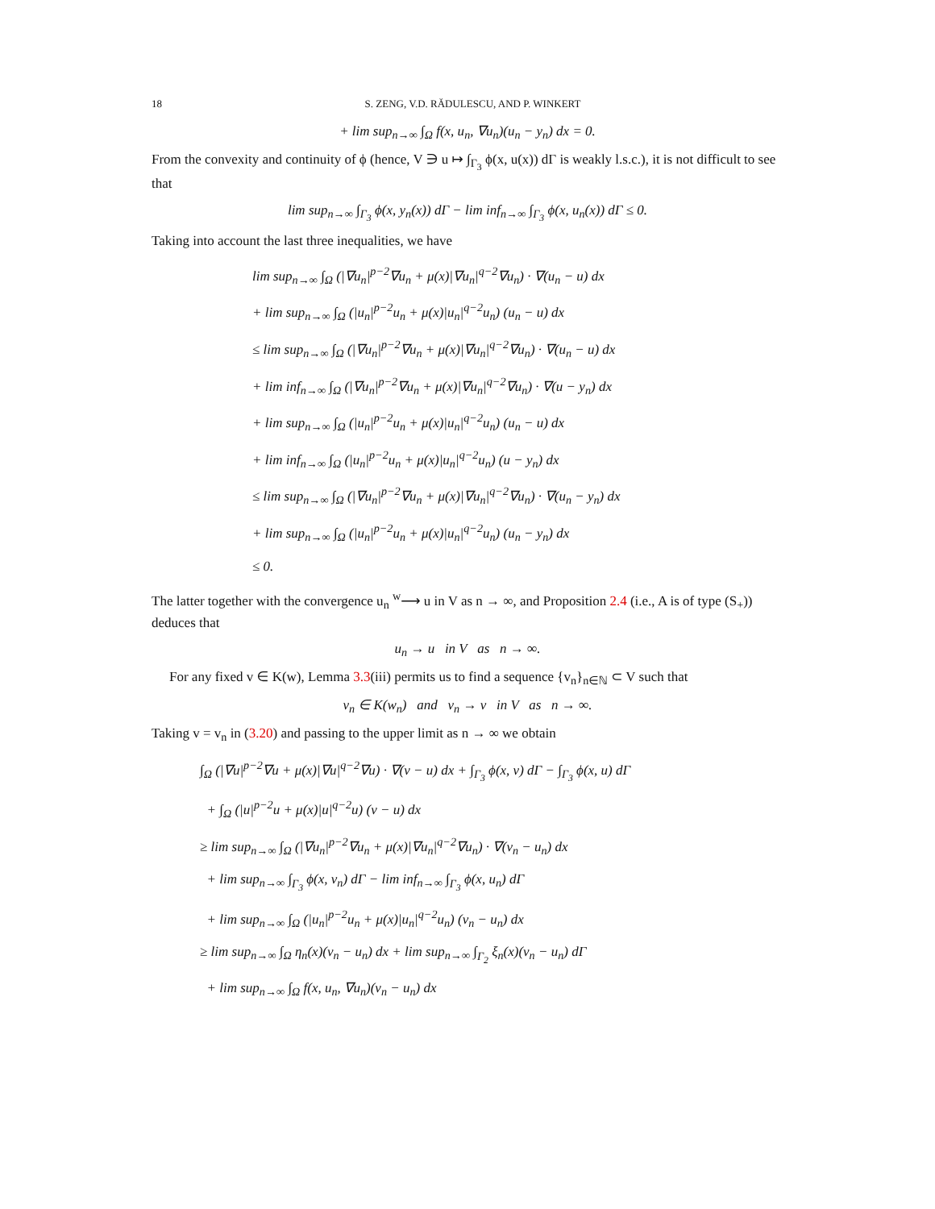18 S. ZENG, V.D. RĂDULESCU, AND P. WINKERT
+ lim sup<sub>n→∞</sub> ∫<sub>Ω</sub> f(x, u<sub>n</sub>, ∇u<sub>n</sub>)(u<sub>n</sub> − y<sub>n</sub>) dx = 0.
From the convexity and continuity of ϕ (hence, V ∋ u ↦ ∫<sub>Γ<sub>3</sub></sub> ϕ(x, u(x)) dΓ is weakly l.s.c.), it is not difficult to see that
lim sup<sub>n→∞</sub> ∫<sub>Γ<sub>3</sub></sub> ϕ(x, y<sub>n</sub>(x)) dΓ − lim inf<sub>n→∞</sub> ∫<sub>Γ<sub>3</sub></sub> ϕ(x, u<sub>n</sub>(x)) dΓ ≤ 0.
Taking into account the last three inequalities, we have
lim sup<sub>n→∞</sub> ∫<sub>Ω</sub> (|∇u<sub>n</sub>|<sup>p−2</sup>∇u<sub>n</sub> + μ(x)|∇u<sub>n</sub>|<sup>q−2</sup>∇u<sub>n</sub>) · ∇(u<sub>n</sub> − u) dx
+ lim sup<sub>n→∞</sub> ∫<sub>Ω</sub> (|u<sub>n</sub>|<sup>p−2</sup>u<sub>n</sub> + μ(x)|u<sub>n</sub>|<sup>q−2</sup>u<sub>n</sub>) (u<sub>n</sub> − u) dx
≤ lim sup<sub>n→∞</sub> ∫<sub>Ω</sub> (|∇u<sub>n</sub>|<sup>p−2</sup>∇u<sub>n</sub> + μ(x)|∇u<sub>n</sub>|<sup>q−2</sup>∇u<sub>n</sub>) · ∇(u<sub>n</sub> − u) dx
+ lim inf<sub>n→∞</sub> ∫<sub>Ω</sub> (|∇u<sub>n</sub>|<sup>p−2</sup>∇u<sub>n</sub> + μ(x)|∇u<sub>n</sub>|<sup>q−2</sup>∇u<sub>n</sub>) · ∇(u − y<sub>n</sub>) dx
+ lim sup<sub>n→∞</sub> ∫<sub>Ω</sub> (|u<sub>n</sub>|<sup>p−2</sup>u<sub>n</sub> + μ(x)|u<sub>n</sub>|<sup>q−2</sup>u<sub>n</sub>) (u<sub>n</sub> − u) dx
+ lim inf<sub>n→∞</sub> ∫<sub>Ω</sub> (|u<sub>n</sub>|<sup>p−2</sup>u<sub>n</sub> + μ(x)|u<sub>n</sub>|<sup>q−2</sup>u<sub>n</sub>) (u − y<sub>n</sub>) dx
≤ lim sup<sub>n→∞</sub> ∫<sub>Ω</sub> (|∇u<sub>n</sub>|<sup>p−2</sup>∇u<sub>n</sub> + μ(x)|∇u<sub>n</sub>|<sup>q−2</sup>∇u<sub>n</sub>) · ∇(u<sub>n</sub> − y<sub>n</sub>) dx
+ lim sup<sub>n→∞</sub> ∫<sub>Ω</sub> (|u<sub>n</sub>|<sup>p−2</sup>u<sub>n</sub> + μ(x)|u<sub>n</sub>|<sup>q−2</sup>u<sub>n</sub>) (u<sub>n</sub> − y<sub>n</sub>) dx
≤ 0.
The latter together with the convergence u<sub>n</sub> <sup>w</sup>⟶ u in V as n → ∞, and Proposition 2.4 (i.e., A is of type (S<sub>+</sub>)) deduces that
u<sub>n</sub> → u in V as n → ∞.
For any fixed v ∈ K(w), Lemma 3.3(iii) permits us to find a sequence {v<sub>n</sub>}<sub>n∈ℕ</sub> ⊂ V such that
v<sub>n</sub> ∈ K(w<sub>n</sub>) and v<sub>n</sub> → v in V as n → ∞.
Taking v = v<sub>n</sub> in (3.20) and passing to the upper limit as n → ∞ we obtain
∫<sub>Ω</sub> (|∇u|<sup>p−2</sup>∇u + μ(x)|∇u|<sup>q−2</sup>∇u) · ∇(v − u) dx + ∫<sub>Γ<sub>3</sub></sub> ϕ(x, v) dΓ − ∫<sub>Γ<sub>3</sub></sub> ϕ(x, u) dΓ
+ ∫<sub>Ω</sub> (|u|<sup>p−2</sup>u + μ(x)|u|<sup>q−2</sup>u) (v − u) dx
≥ lim sup<sub>n→∞</sub> ∫<sub>Ω</sub> (|∇u<sub>n</sub>|<sup>p−2</sup>∇u<sub>n</sub> + μ(x)|∇u<sub>n</sub>|<sup>q−2</sup>∇u<sub>n</sub>) · ∇(v<sub>n</sub> − u<sub>n</sub>) dx
+ lim sup<sub>n→∞</sub> ∫<sub>Γ<sub>3</sub></sub> ϕ(x, v<sub>n</sub>) dΓ − lim inf<sub>n→∞</sub> ∫<sub>Γ<sub>3</sub></sub> ϕ(x, u<sub>n</sub>) dΓ
+ lim sup<sub>n→∞</sub> ∫<sub>Ω</sub> (|u<sub>n</sub>|<sup>p−2</sup>u<sub>n</sub> + μ(x)|u<sub>n</sub>|<sup>q−2</sup>u<sub>n</sub>) (v<sub>n</sub> − u<sub>n</sub>) dx
≥ lim sup<sub>n→∞</sub> ∫<sub>Ω</sub> η<sub>n</sub>(x)(v<sub>n</sub> − u<sub>n</sub>) dx + lim sup<sub>n→∞</sub> ∫<sub>Γ<sub>2</sub></sub> ξ<sub>n</sub>(x)(v<sub>n</sub> − u<sub>n</sub>) dΓ
+ lim sup<sub>n→∞</sub> ∫<sub>Ω</sub> f(x, u<sub>n</sub>, ∇u<sub>n</sub>)(v<sub>n</sub> − u<sub>n</sub>) dx